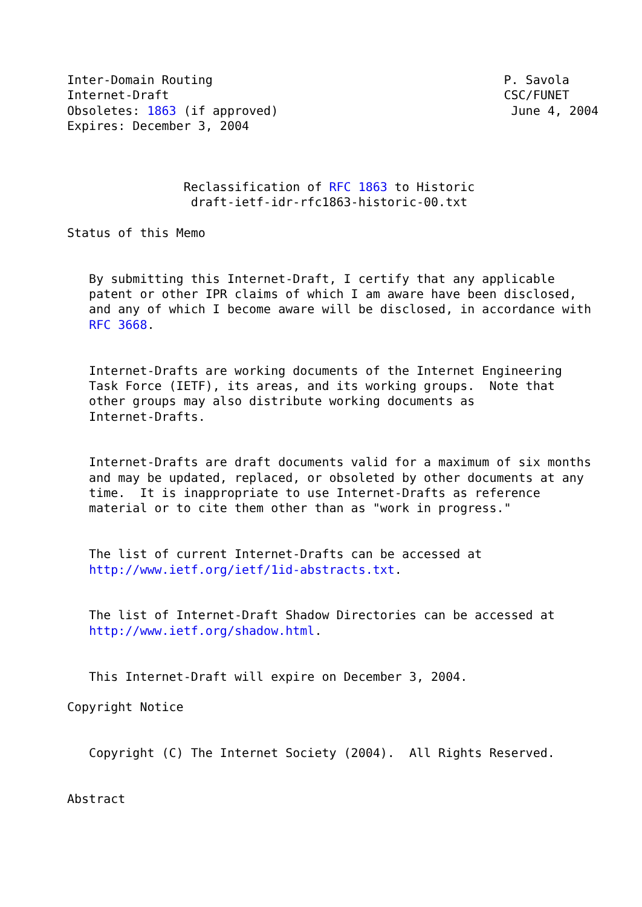Inter-Domain Routing                                        P. Savola
Internet-Draft                                              CSC/FUNET
Obsoletes: 1863 (if approved)                                June 4, 2004
Expires: December 3, 2004



                Reclassification of RFC 1863 to Historic
                 draft-ietf-idr-rfc1863-historic-00.txt

Status of this Memo


   By submitting this Internet-Draft, I certify that any applicable
   patent or other IPR claims of which I am aware have been disclosed,
   and any of which I become aware will be disclosed, in accordance with
   RFC 3668.


   Internet-Drafts are working documents of the Internet Engineering
   Task Force (IETF), its areas, and its working groups.  Note that
   other groups may also distribute working documents as
   Internet-Drafts.


   Internet-Drafts are draft documents valid for a maximum of six months
   and may be updated, replaced, or obsoleted by other documents at any
   time.  It is inappropriate to use Internet-Drafts as reference
   material or to cite them other than as "work in progress."


   The list of current Internet-Drafts can be accessed at
   http://www.ietf.org/ietf/1id-abstracts.txt.


   The list of Internet-Draft Shadow Directories can be accessed at
   http://www.ietf.org/shadow.html.


   This Internet-Draft will expire on December 3, 2004.

Copyright Notice


   Copyright (C) The Internet Society (2004).  All Rights Reserved.


Abstract